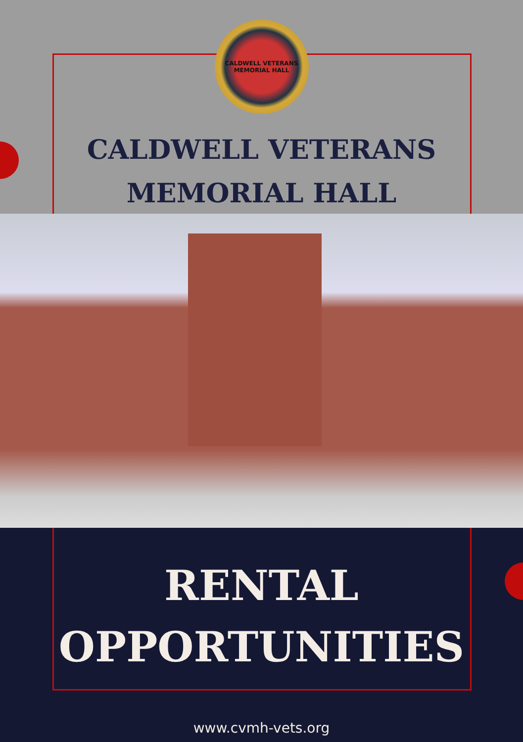CALDWELL VETERANS MEMORIAL HALL
CALDWELL VETERANS
MEMORIAL HALL
RENTAL
OPPORTUNITIES
www.cvmh-vets.org